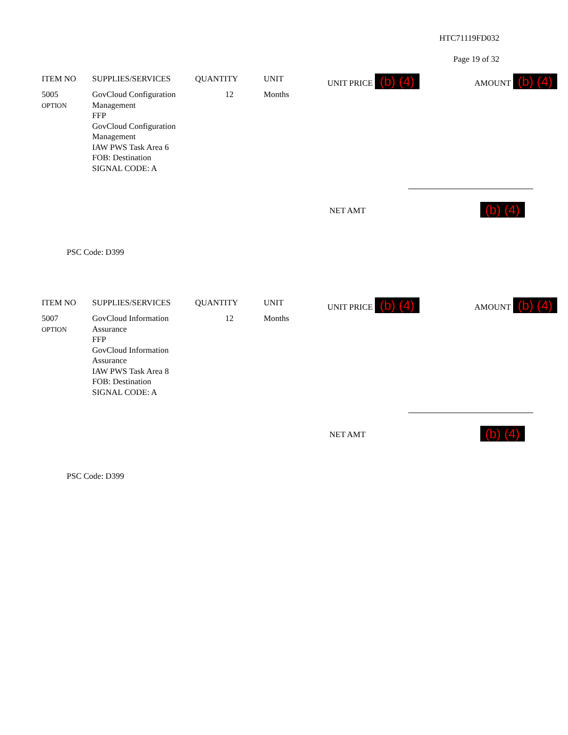HTC71119FD032
Page 19 of 32
| ITEM NO | SUPPLIES/SERVICES | QUANTITY | UNIT | UNIT PRICE (b) (4) | AMOUNT (b) (4) |
| --- | --- | --- | --- | --- | --- |
| 5005 OPTION | GovCloud Configuration Management FFP GovCloud Configuration Management IAW PWS Task Area 6 FOB: Destination SIGNAL CODE: A | 12 | Months | | |
NET AMT (b) (4)
PSC Code: D399
| ITEM NO | SUPPLIES/SERVICES | QUANTITY | UNIT | UNIT PRICE (b) (4) | AMOUNT (b) (4) |
| --- | --- | --- | --- | --- | --- |
| 5007 OPTION | GovCloud Information Assurance FFP GovCloud Information Assurance IAW PWS Task Area 8 FOB: Destination SIGNAL CODE: A | 12 | Months | | |
NET AMT (b) (4)
PSC Code: D399